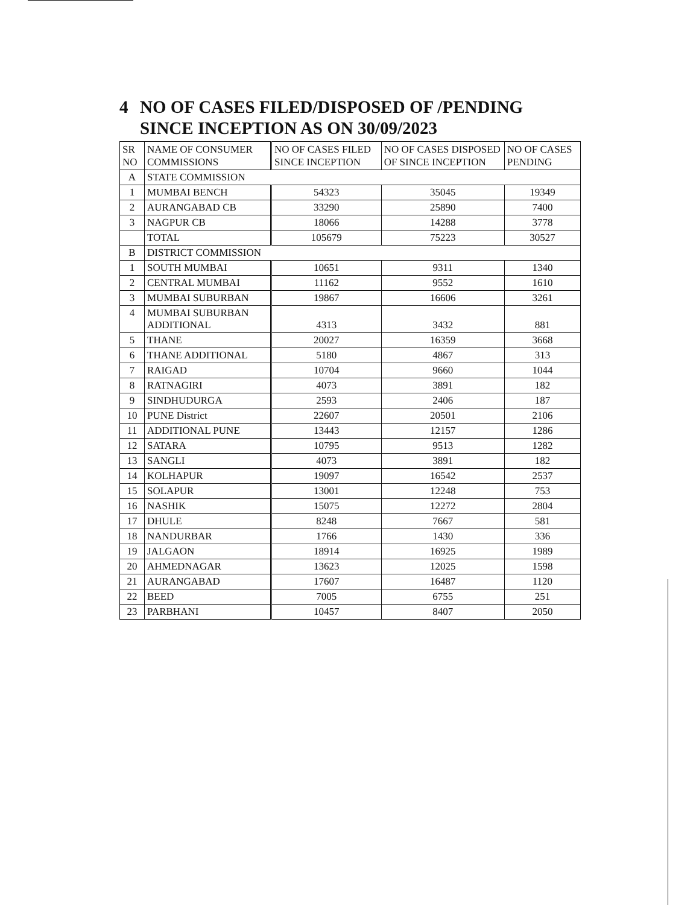4 NO OF CASES FILED/DISPOSED OF /PENDING SINCE INCEPTION AS ON 30/09/2023
| SR NO | NAME OF CONSUMER COMMISSIONS | NO OF CASES FILED SINCE INCEPTION | NO OF CASES DISPOSED OF SINCE INCEPTION | NO OF CASES PENDING |
| --- | --- | --- | --- | --- |
| A | STATE COMMISSION | | | |
| 1 | MUMBAI BENCH | 54323 | 35045 | 19349 |
| 2 | AURANGABAD CB | 33290 | 25890 | 7400 |
| 3 | NAGPUR CB | 18066 | 14288 | 3778 |
| | TOTAL | 105679 | 75223 | 30527 |
| B | DISTRICT COMMISSION | | | |
| 1 | SOUTH MUMBAI | 10651 | 9311 | 1340 |
| 2 | CENTRAL MUMBAI | 11162 | 9552 | 1610 |
| 3 | MUMBAI SUBURBAN | 19867 | 16606 | 3261 |
| 4 | MUMBAI SUBURBAN ADDITIONAL | 4313 | 3432 | 881 |
| 5 | THANE | 20027 | 16359 | 3668 |
| 6 | THANE ADDITIONAL | 5180 | 4867 | 313 |
| 7 | RAIGAD | 10704 | 9660 | 1044 |
| 8 | RATNAGIRI | 4073 | 3891 | 182 |
| 9 | SINDHUDURGA | 2593 | 2406 | 187 |
| 10 | PUNE District | 22607 | 20501 | 2106 |
| 11 | ADDITIONAL PUNE | 13443 | 12157 | 1286 |
| 12 | SATARA | 10795 | 9513 | 1282 |
| 13 | SANGLI | 4073 | 3891 | 182 |
| 14 | KOLHAPUR | 19097 | 16542 | 2537 |
| 15 | SOLAPUR | 13001 | 12248 | 753 |
| 16 | NASHIK | 15075 | 12272 | 2804 |
| 17 | DHULE | 8248 | 7667 | 581 |
| 18 | NANDURBAR | 1766 | 1430 | 336 |
| 19 | JALGAON | 18914 | 16925 | 1989 |
| 20 | AHMEDNAGAR | 13623 | 12025 | 1598 |
| 21 | AURANGABAD | 17607 | 16487 | 1120 |
| 22 | BEED | 7005 | 6755 | 251 |
| 23 | PARBHANI | 10457 | 8407 | 2050 |